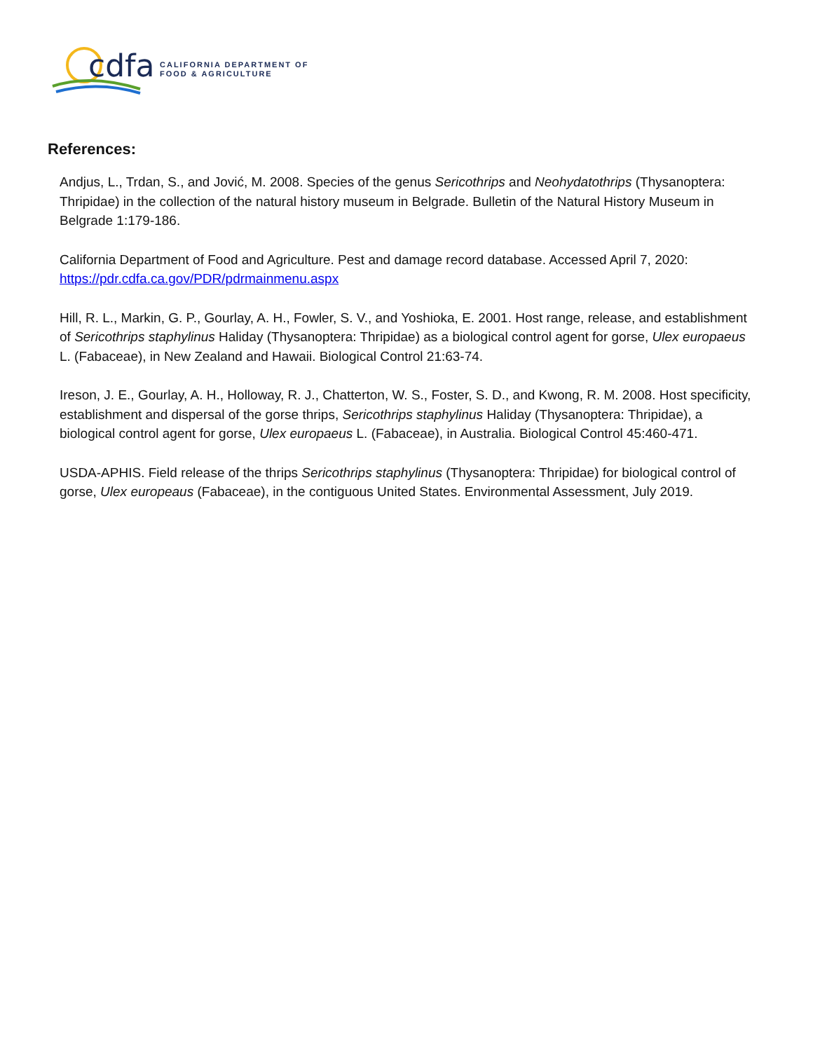cdfa
CALIFORNIA DEPARTMENT OF
FOOD & AGRICULTURE
References:
Andjus, L., Trdan, S., and Jović, M. 2008. Species of the genus Sericothrips and Neohydatothrips (Thysanoptera: Thripidae) in the collection of the natural history museum in Belgrade. Bulletin of the Natural History Museum in Belgrade 1:179-186.
California Department of Food and Agriculture. Pest and damage record database. Accessed April 7, 2020:
https://pdr.cdfa.ca.gov/PDR/pdrmainmenu.aspx
Hill, R. L., Markin, G. P., Gourlay, A. H., Fowler, S. V., and Yoshioka, E. 2001. Host range, release, and establishment of Sericothrips staphylinus Haliday (Thysanoptera: Thripidae) as a biological control agent for gorse, Ulex europaeus L. (Fabaceae), in New Zealand and Hawaii. Biological Control 21:63-74.
Ireson, J. E., Gourlay, A. H., Holloway, R. J., Chatterton, W. S., Foster, S. D., and Kwong, R. M. 2008. Host specificity, establishment and dispersal of the gorse thrips, Sericothrips staphylinus Haliday (Thysanoptera: Thripidae), a biological control agent for gorse, Ulex europaeus L. (Fabaceae), in Australia. Biological Control 45:460-471.
USDA-APHIS. Field release of the thrips Sericothrips staphylinus (Thysanoptera: Thripidae) for biological control of gorse, Ulex europeaus (Fabaceae), in the contiguous United States. Environmental Assessment, July 2019.